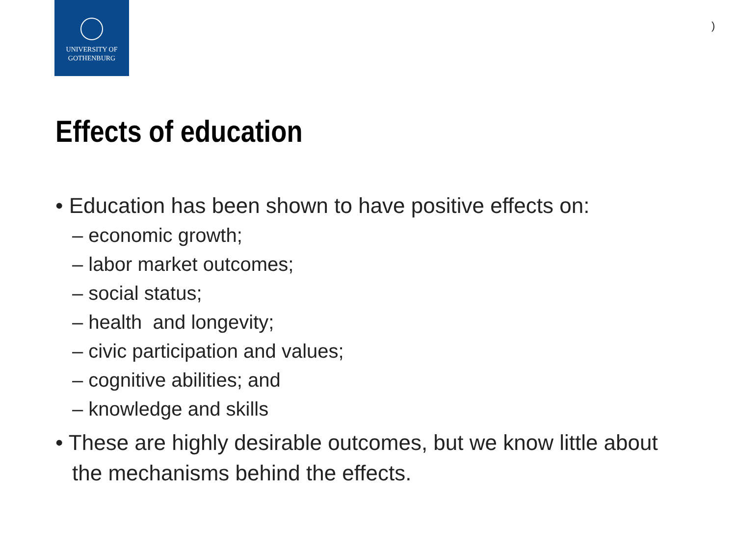UNIVERSITY OF
GOTHENBURG
)
Effects of education
• Education has been shown to have positive effects on:
– economic growth;
– labor market outcomes;
– social status;
– health and longevity;
– civic participation and values;
– cognitive abilities; and
– knowledge and skills
• These are highly desirable outcomes, but we know little about the mechanisms behind the effects.